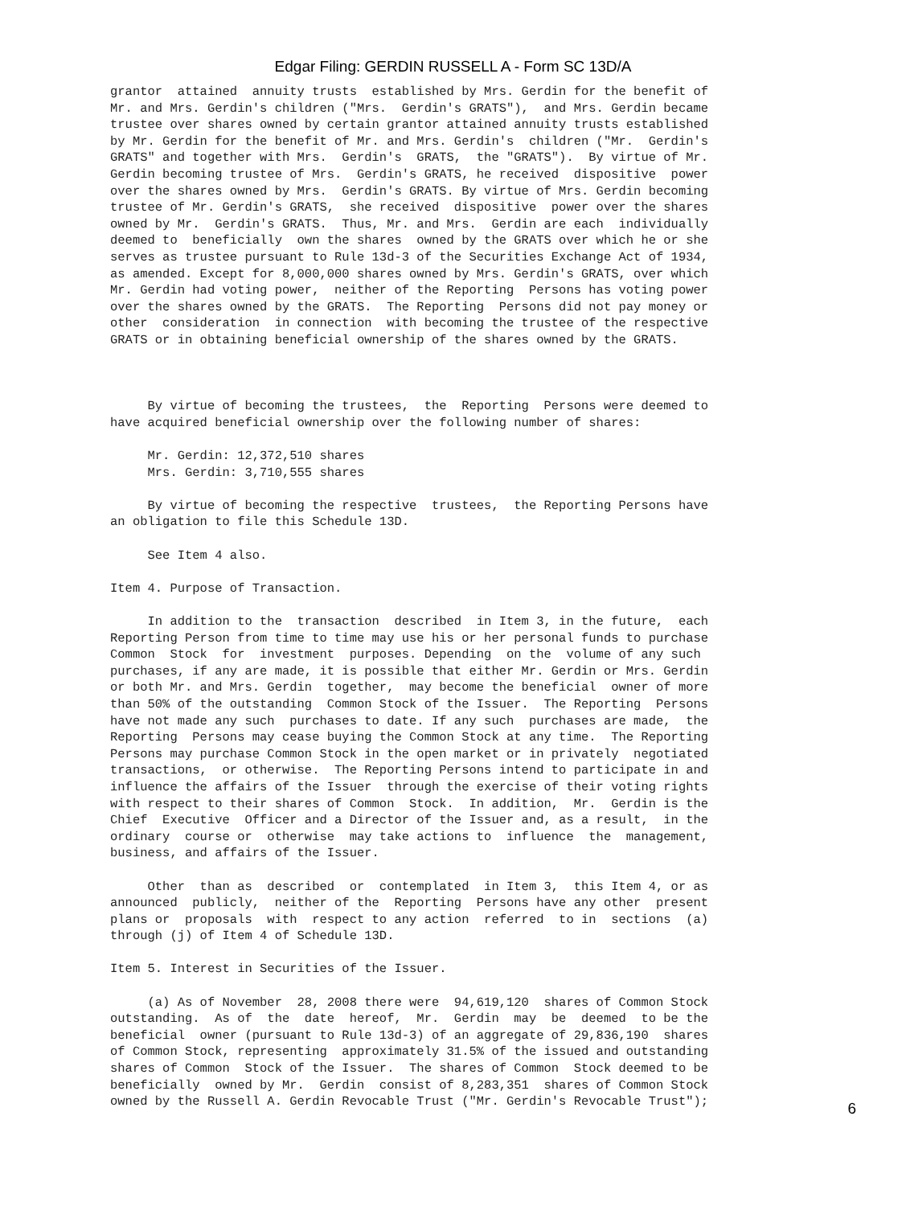Edgar Filing: GERDIN RUSSELL A - Form SC 13D/A
grantor  attained  annuity trusts  established by Mrs. Gerdin for the benefit of
Mr. and Mrs. Gerdin's children ("Mrs.  Gerdin's GRATS"),  and Mrs. Gerdin became
trustee over shares owned by certain grantor attained annuity trusts established
by Mr. Gerdin for the benefit of Mr. and Mrs. Gerdin's  children ("Mr.  Gerdin's
GRATS" and together with Mrs.  Gerdin's  GRATS,  the "GRATS").  By virtue of Mr.
Gerdin becoming trustee of Mrs.  Gerdin's GRATS, he received  dispositive  power
over the shares owned by Mrs.  Gerdin's GRATS. By virtue of Mrs. Gerdin becoming
trustee of Mr. Gerdin's GRATS,  she received  dispositive  power over the shares
owned by Mr.  Gerdin's GRATS.  Thus, Mr. and Mrs.  Gerdin are each  individually
deemed to  beneficially  own the shares  owned by the GRATS over which he or she
serves as trustee pursuant to Rule 13d-3 of the Securities Exchange Act of 1934,
as amended. Except for 8,000,000 shares owned by Mrs. Gerdin's GRATS, over which
Mr. Gerdin had voting power,  neither of the Reporting  Persons has voting power
over the shares owned by the GRATS.  The Reporting  Persons did not pay money or
other  consideration  in connection  with becoming the trustee of the respective
GRATS or in obtaining beneficial ownership of the shares owned by the GRATS.



     By virtue of becoming the trustees,  the  Reporting  Persons were deemed to
have acquired beneficial ownership over the following number of shares:

     Mr. Gerdin: 12,372,510 shares
     Mrs. Gerdin: 3,710,555 shares

     By virtue of becoming the respective  trustees,  the Reporting Persons have
an obligation to file this Schedule 13D.

     See Item 4 also.

Item 4. Purpose of Transaction.

     In addition to the  transaction  described  in Item 3, in the future,  each
Reporting Person from time to time may use his or her personal funds to purchase
Common  Stock  for  investment  purposes. Depending  on the  volume of any such
purchases, if any are made, it is possible that either Mr. Gerdin or Mrs. Gerdin
or both Mr. and Mrs. Gerdin  together,  may become the beneficial  owner of more
than 50% of the outstanding  Common Stock of the Issuer.  The Reporting  Persons
have not made any such  purchases to date. If any such  purchases are made,  the
Reporting  Persons may cease buying the Common Stock at any time.  The Reporting
Persons may purchase Common Stock in the open market or in privately  negotiated
transactions,  or otherwise.  The Reporting Persons intend to participate in and
influence the affairs of the Issuer  through the exercise of their voting rights
with respect to their shares of Common  Stock.  In addition,  Mr.  Gerdin is the
Chief  Executive  Officer and a Director of the Issuer and, as a result,  in the
ordinary  course or  otherwise  may take actions to  influence  the  management,
business, and affairs of the Issuer.

     Other  than as  described  or  contemplated  in Item 3,  this Item 4, or as
announced  publicly,  neither of the  Reporting  Persons have any other  present
plans or  proposals  with  respect to any action  referred  to in  sections  (a)
through (j) of Item 4 of Schedule 13D.

Item 5. Interest in Securities of the Issuer.

     (a) As of November  28, 2008 there were  94,619,120  shares of Common Stock
outstanding.  As of  the  date  hereof,  Mr.  Gerdin  may  be  deemed  to be the
beneficial  owner (pursuant to Rule 13d-3) of an aggregate of 29,836,190  shares
of Common Stock, representing  approximately 31.5% of the issued and outstanding
shares of Common  Stock of the Issuer.  The shares of Common  Stock deemed to be
beneficially  owned by Mr.  Gerdin  consist of 8,283,351  shares of Common Stock
owned by the Russell A. Gerdin Revocable Trust ("Mr. Gerdin's Revocable Trust");
6